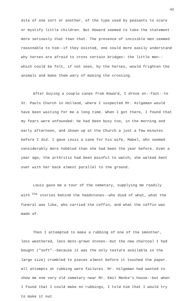43
dite of one sort or another, of the type used by peasants to scare or mystify little children. But Howard seemed to take the statement more seriously that than that. The presence of invisible men seemed reasonable to him--if they existed, one could more easily understand why horses are afraid to cross certain bridges: the little men--which could be felt, if not seen, by the horses, would frighten the animals and make them wary of making the crossing.
After buying a couple canes from Howard, I drove on--fast--to St. Pauls Church in Holland, where I suspected Mr. Hilgeman would have been waiting for me a long time. When I got there, I found that my fears were unfounded: he had been busy too, in the morning and early afternoon, and shown up at the Church a just a few minutes before I did. I gave Louis a cane for his wife, Mabel, who seemed considerably more hobbled than she had been the year before. Even a year ago, the arthritis had been painful to watch; she walked bent over with her back almost parallel to the ground.
Louis gave me a tour of the cemetary, supplying me readily with <sup>the</sup> stories behind the headstones--who died of what, what the funeral was like, who carried the coffin, and what the coffin was made of.
Then I attempted to make a rubbing of one of the smoother, less weathered, less moss-grown stones--but the new charcoal I had bought ("soft"--because it was the only texture available in the large size) crumbled to pieces almost before it touched the paper. All attempts at rubbing were failures. Mr. Hilgeman had wanted to show me one very old cemetary near Mr. Emil Menke's house--but when I found that I could make no rubbings, I told him that I would try to make it out